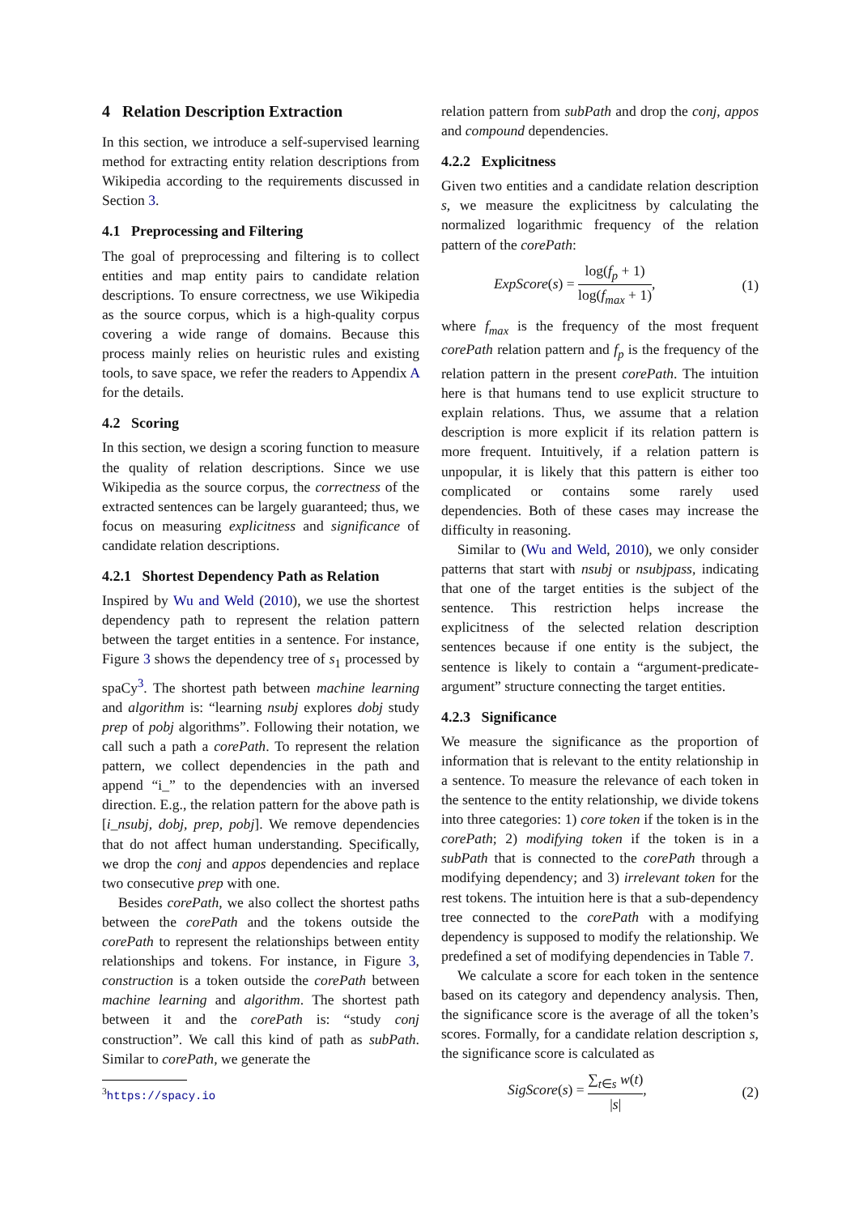4 Relation Description Extraction
In this section, we introduce a self-supervised learning method for extracting entity relation descriptions from Wikipedia according to the requirements discussed in Section 3.
4.1 Preprocessing and Filtering
The goal of preprocessing and filtering is to collect entities and map entity pairs to candidate relation descriptions. To ensure correctness, we use Wikipedia as the source corpus, which is a high-quality corpus covering a wide range of domains. Because this process mainly relies on heuristic rules and existing tools, to save space, we refer the readers to Appendix A for the details.
4.2 Scoring
In this section, we design a scoring function to measure the quality of relation descriptions. Since we use Wikipedia as the source corpus, the correctness of the extracted sentences can be largely guaranteed; thus, we focus on measuring explicitness and significance of candidate relation descriptions.
4.2.1 Shortest Dependency Path as Relation
Inspired by Wu and Weld (2010), we use the shortest dependency path to represent the relation pattern between the target entities in a sentence. For instance, Figure 3 shows the dependency tree of s<sub>1</sub> processed by spaCy<sup>3</sup>. The shortest path between machine learning and algorithm is: “learning nsubj explores dobj study prep of pobj algorithms”. Following their notation, we call such a path a corePath. To represent the relation pattern, we collect dependencies in the path and append “i_” to the dependencies with an inversed direction. E.g., the relation pattern for the above path is [i_nsubj, dobj, prep, pobj]. We remove dependencies that do not affect human understanding. Specifically, we drop the conj and appos dependencies and replace two consecutive prep with one.
Besides corePath, we also collect the shortest paths between the corePath and the tokens outside the corePath to represent the relationships between entity relationships and tokens. For instance, in Figure 3, construction is a token outside the corePath between machine learning and algorithm. The shortest path between it and the corePath is: “study conj construction”. We call this kind of path as subPath. Similar to corePath, we generate the
<sup>3</sup> https://spacy.io
relation pattern from subPath and drop the conj, appos and compound dependencies.
4.2.2 Explicitness
Given two entities and a candidate relation description s, we measure the explicitness by calculating the normalized logarithmic frequency of the relation pattern of the corePath:
ExpScore(s) = log(f<sub>p</sub> + 1) log(f<sub>max</sub> + 1), (1)
where f<sub>max</sub> is the frequency of the most frequent corePath relation pattern and f<sub>p</sub> is the frequency of the relation pattern in the present corePath. The intuition here is that humans tend to use explicit structure to explain relations. Thus, we assume that a relation description is more explicit if its relation pattern is more frequent. Intuitively, if a relation pattern is unpopular, it is likely that this pattern is either too complicated or contains some rarely used dependencies. Both of these cases may increase the difficulty in reasoning.
Similar to (Wu and Weld, 2010), we only consider patterns that start with nsubj or nsubjpass, indicating that one of the target entities is the subject of the sentence. This restriction helps increase the explicitness of the selected relation description sentences because if one entity is the subject, the sentence is likely to contain a “argument-predicate-argument” structure connecting the target entities.
4.2.3 Significance
We measure the significance as the proportion of information that is relevant to the entity relationship in a sentence. To measure the relevance of each token in the sentence to the entity relationship, we divide tokens into three categories: 1) core token if the token is in the corePath; 2) modifying token if the token is in a subPath that is connected to the corePath through a modifying dependency; and 3) irrelevant token for the rest tokens. The intuition here is that a sub-dependency tree connected to the corePath with a modifying dependency is supposed to modify the relationship. We predefined a set of modifying dependencies in Table 7.
We calculate a score for each token in the sentence based on its category and dependency analysis. Then, the significance score is the average of all the token’s scores. Formally, for a candidate relation description s, the significance score is calculated as
SigScore(s) = ∑<sub>t∈s</sub> w(t) |s|, (2)